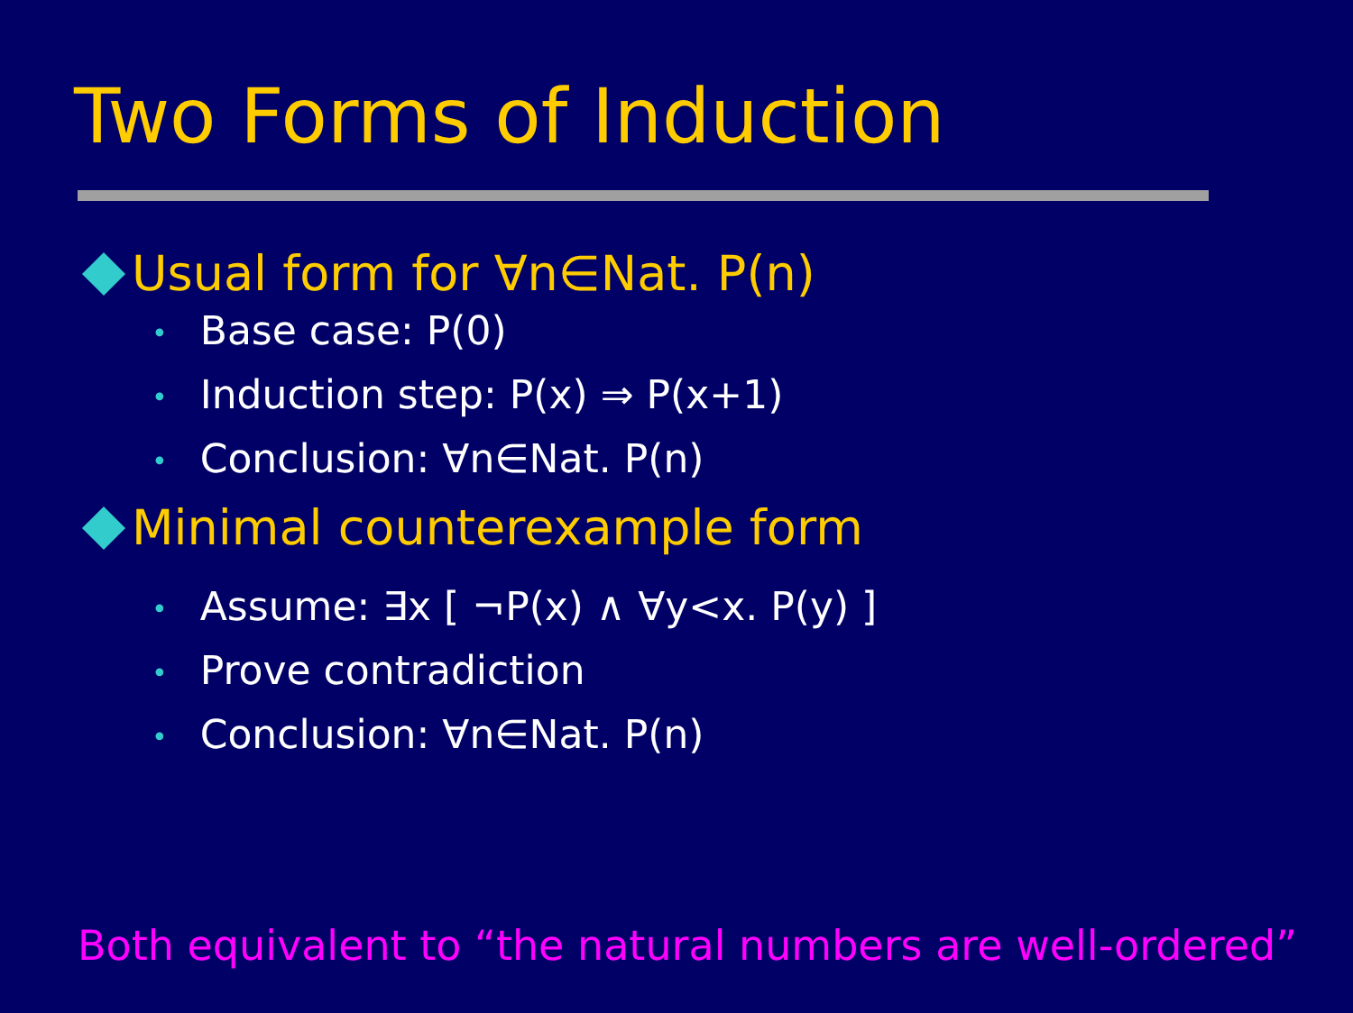Two Forms of Induction
Usual form for ∀n∈Nat. P(n)
• Base case: P(0)
• Induction step: P(x) ⇒ P(x+1)
• Conclusion: ∀n∈Nat. P(n)
Minimal counterexample form
• Assume: ∃x [ ¬P(x) ∧ ∀y<x. P(y) ]
• Prove contradiction
• Conclusion: ∀n∈Nat. P(n)
Both equivalent to “the natural numbers are well-ordered”